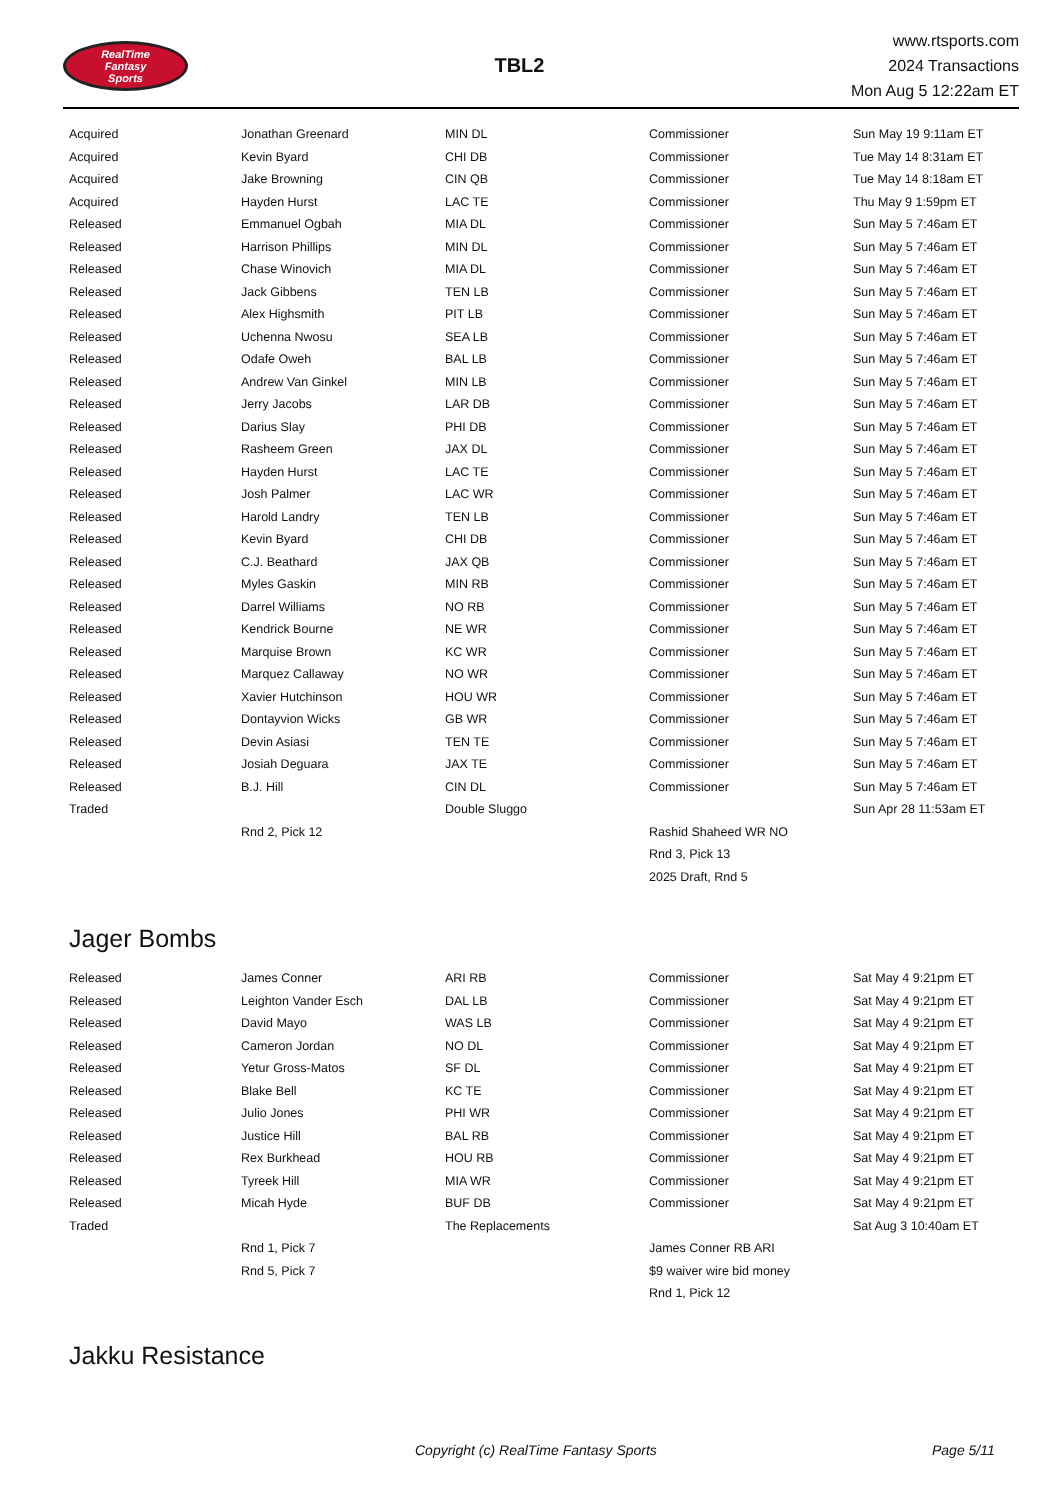RealTime
Fantasy
Sports
TBL2
www.rtsports.com
2024 Transactions
Mon Aug 5 12:22am ET
| Acquired | Jonathan Greenard | MIN DL | Commissioner | Sun May 19 9:11am ET |
| Acquired | Kevin Byard | CHI DB | Commissioner | Tue May 14 8:31am ET |
| Acquired | Jake Browning | CIN QB | Commissioner | Tue May 14 8:18am ET |
| Acquired | Hayden Hurst | LAC TE | Commissioner | Thu May 9 1:59pm ET |
| Released | Emmanuel Ogbah | MIA DL | Commissioner | Sun May 5 7:46am ET |
| Released | Harrison Phillips | MIN DL | Commissioner | Sun May 5 7:46am ET |
| Released | Chase Winovich | MIA DL | Commissioner | Sun May 5 7:46am ET |
| Released | Jack Gibbens | TEN LB | Commissioner | Sun May 5 7:46am ET |
| Released | Alex Highsmith | PIT LB | Commissioner | Sun May 5 7:46am ET |
| Released | Uchenna Nwosu | SEA LB | Commissioner | Sun May 5 7:46am ET |
| Released | Odafe Oweh | BAL LB | Commissioner | Sun May 5 7:46am ET |
| Released | Andrew Van Ginkel | MIN LB | Commissioner | Sun May 5 7:46am ET |
| Released | Jerry Jacobs | LAR DB | Commissioner | Sun May 5 7:46am ET |
| Released | Darius Slay | PHI DB | Commissioner | Sun May 5 7:46am ET |
| Released | Rasheem Green | JAX DL | Commissioner | Sun May 5 7:46am ET |
| Released | Hayden Hurst | LAC TE | Commissioner | Sun May 5 7:46am ET |
| Released | Josh Palmer | LAC WR | Commissioner | Sun May 5 7:46am ET |
| Released | Harold Landry | TEN LB | Commissioner | Sun May 5 7:46am ET |
| Released | Kevin Byard | CHI DB | Commissioner | Sun May 5 7:46am ET |
| Released | C.J. Beathard | JAX QB | Commissioner | Sun May 5 7:46am ET |
| Released | Myles Gaskin | MIN RB | Commissioner | Sun May 5 7:46am ET |
| Released | Darrel Williams | NO RB | Commissioner | Sun May 5 7:46am ET |
| Released | Kendrick Bourne | NE WR | Commissioner | Sun May 5 7:46am ET |
| Released | Marquise Brown | KC WR | Commissioner | Sun May 5 7:46am ET |
| Released | Marquez Callaway | NO WR | Commissioner | Sun May 5 7:46am ET |
| Released | Xavier Hutchinson | HOU WR | Commissioner | Sun May 5 7:46am ET |
| Released | Dontayvion Wicks | GB WR | Commissioner | Sun May 5 7:46am ET |
| Released | Devin Asiasi | TEN TE | Commissioner | Sun May 5 7:46am ET |
| Released | Josiah Deguara | JAX TE | Commissioner | Sun May 5 7:46am ET |
| Released | B.J. Hill | CIN DL | Commissioner | Sun May 5 7:46am ET |
| Traded | | Double Sluggo | | Sun Apr 28 11:53am ET |
| | Rnd 2, Pick 12 | | Rashid Shaheed WR NO | |
| | | | Rnd 3, Pick 13 | |
| | | | 2025 Draft, Rnd 5 | |
Jager Bombs
| Released | James Conner | ARI RB | Commissioner | Sat May 4 9:21pm ET |
| Released | Leighton Vander Esch | DAL LB | Commissioner | Sat May 4 9:21pm ET |
| Released | David Mayo | WAS LB | Commissioner | Sat May 4 9:21pm ET |
| Released | Cameron Jordan | NO DL | Commissioner | Sat May 4 9:21pm ET |
| Released | Yetur Gross-Matos | SF DL | Commissioner | Sat May 4 9:21pm ET |
| Released | Blake Bell | KC TE | Commissioner | Sat May 4 9:21pm ET |
| Released | Julio Jones | PHI WR | Commissioner | Sat May 4 9:21pm ET |
| Released | Justice Hill | BAL RB | Commissioner | Sat May 4 9:21pm ET |
| Released | Rex Burkhead | HOU RB | Commissioner | Sat May 4 9:21pm ET |
| Released | Tyreek Hill | MIA WR | Commissioner | Sat May 4 9:21pm ET |
| Released | Micah Hyde | BUF DB | Commissioner | Sat May 4 9:21pm ET |
| Traded | | The Replacements | | Sat Aug 3 10:40am ET |
| | Rnd 1, Pick 7 | | James Conner RB ARI | |
| | Rnd 5, Pick 7 | | $9 waiver wire bid money | |
| | | | Rnd 1, Pick 12 | |
Jakku Resistance
Copyright (c) RealTime Fantasy Sports Page 5/11